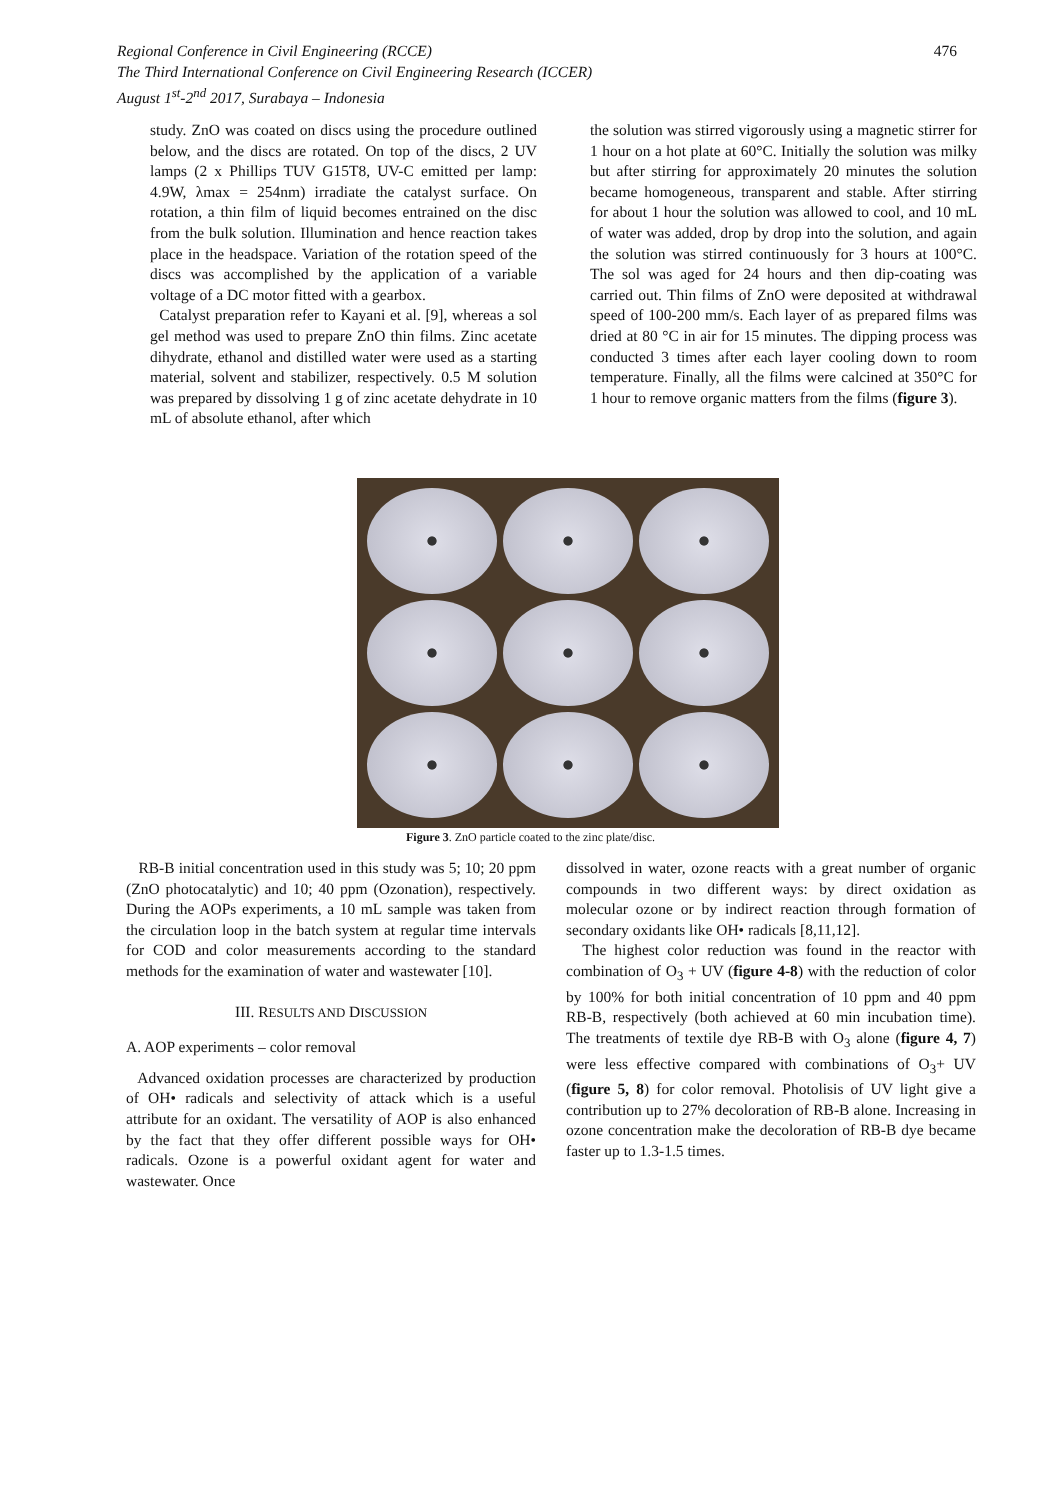Regional Conference in Civil Engineering (RCCE)
The Third International Conference on Civil Engineering Research (ICCER)
August 1<sup>st</sup>-2<sup>nd</sup> 2017, Surabaya – Indonesia
476
study. ZnO was coated on discs using the procedure outlined below, and the discs are rotated. On top of the discs, 2 UV lamps (2 x Phillips TUV G15T8, UV-C emitted per lamp: 4.9W, λmax = 254nm) irradiate the catalyst surface. On rotation, a thin film of liquid becomes entrained on the disc from the bulk solution. Illumination and hence reaction takes place in the headspace. Variation of the rotation speed of the discs was accomplished by the application of a variable voltage of a DC motor fitted with a gearbox.
Catalyst preparation refer to Kayani et al. [9], whereas a sol gel method was used to prepare ZnO thin films. Zinc acetate dihydrate, ethanol and distilled water were used as a starting material, solvent and stabilizer, respectively. 0.5 M solution was prepared by dissolving 1 g of zinc acetate dehydrate in 10 mL of absolute ethanol, after which
the solution was stirred vigorously using a magnetic stirrer for 1 hour on a hot plate at 60°C. Initially the solution was milky but after stirring for approximately 20 minutes the solution became homogeneous, transparent and stable. After stirring for about 1 hour the solution was allowed to cool, and 10 mL of water was added, drop by drop into the solution, and again the solution was stirred continuously for 3 hours at 100°C. The sol was aged for 24 hours and then dip-coating was carried out. Thin films of ZnO were deposited at withdrawal speed of 100-200 mm/s. Each layer of as prepared films was dried at 80 °C in air for 15 minutes. The dipping process was conducted 3 times after each layer cooling down to room temperature. Finally, all the films were calcined at 350°C for 1 hour to remove organic matters from the films (figure 3).
Figure 3. ZnO particle coated to the zinc plate/disc.
RB-B initial concentration used in this study was 5; 10; 20 ppm (ZnO photocatalytic) and 10; 40 ppm (Ozonation), respectively. During the AOPs experiments, a 10 mL sample was taken from the circulation loop in the batch system at regular time intervals for COD and color measurements according to the standard methods for the examination of water and wastewater [10].
III. RESULTS AND DISCUSSION
A. AOP experiments – color removal
Advanced oxidation processes are characterized by production of OH• radicals and selectivity of attack which is a useful attribute for an oxidant. The versatility of AOP is also enhanced by the fact that they offer different possible ways for OH• radicals. Ozone is a powerful oxidant agent for water and wastewater. Once
dissolved in water, ozone reacts with a great number of organic compounds in two different ways: by direct oxidation as molecular ozone or by indirect reaction through formation of secondary oxidants like OH• radicals [8,11,12].
The highest color reduction was found in the reactor with combination of O<sub>3</sub> + UV (figure 4-8) with the reduction of color by 100% for both initial concentration of 10 ppm and 40 ppm RB-B, respectively (both achieved at 60 min incubation time). The treatments of textile dye RB-B with O<sub>3</sub> alone (figure 4, 7) were less effective compared with combinations of O<sub>3</sub>+ UV (figure 5, 8) for color removal. Photolisis of UV light give a contribution up to 27% decoloration of RB-B alone. Increasing in ozone concentration make the decoloration of RB-B dye became faster up to 1.3-1.5 times.